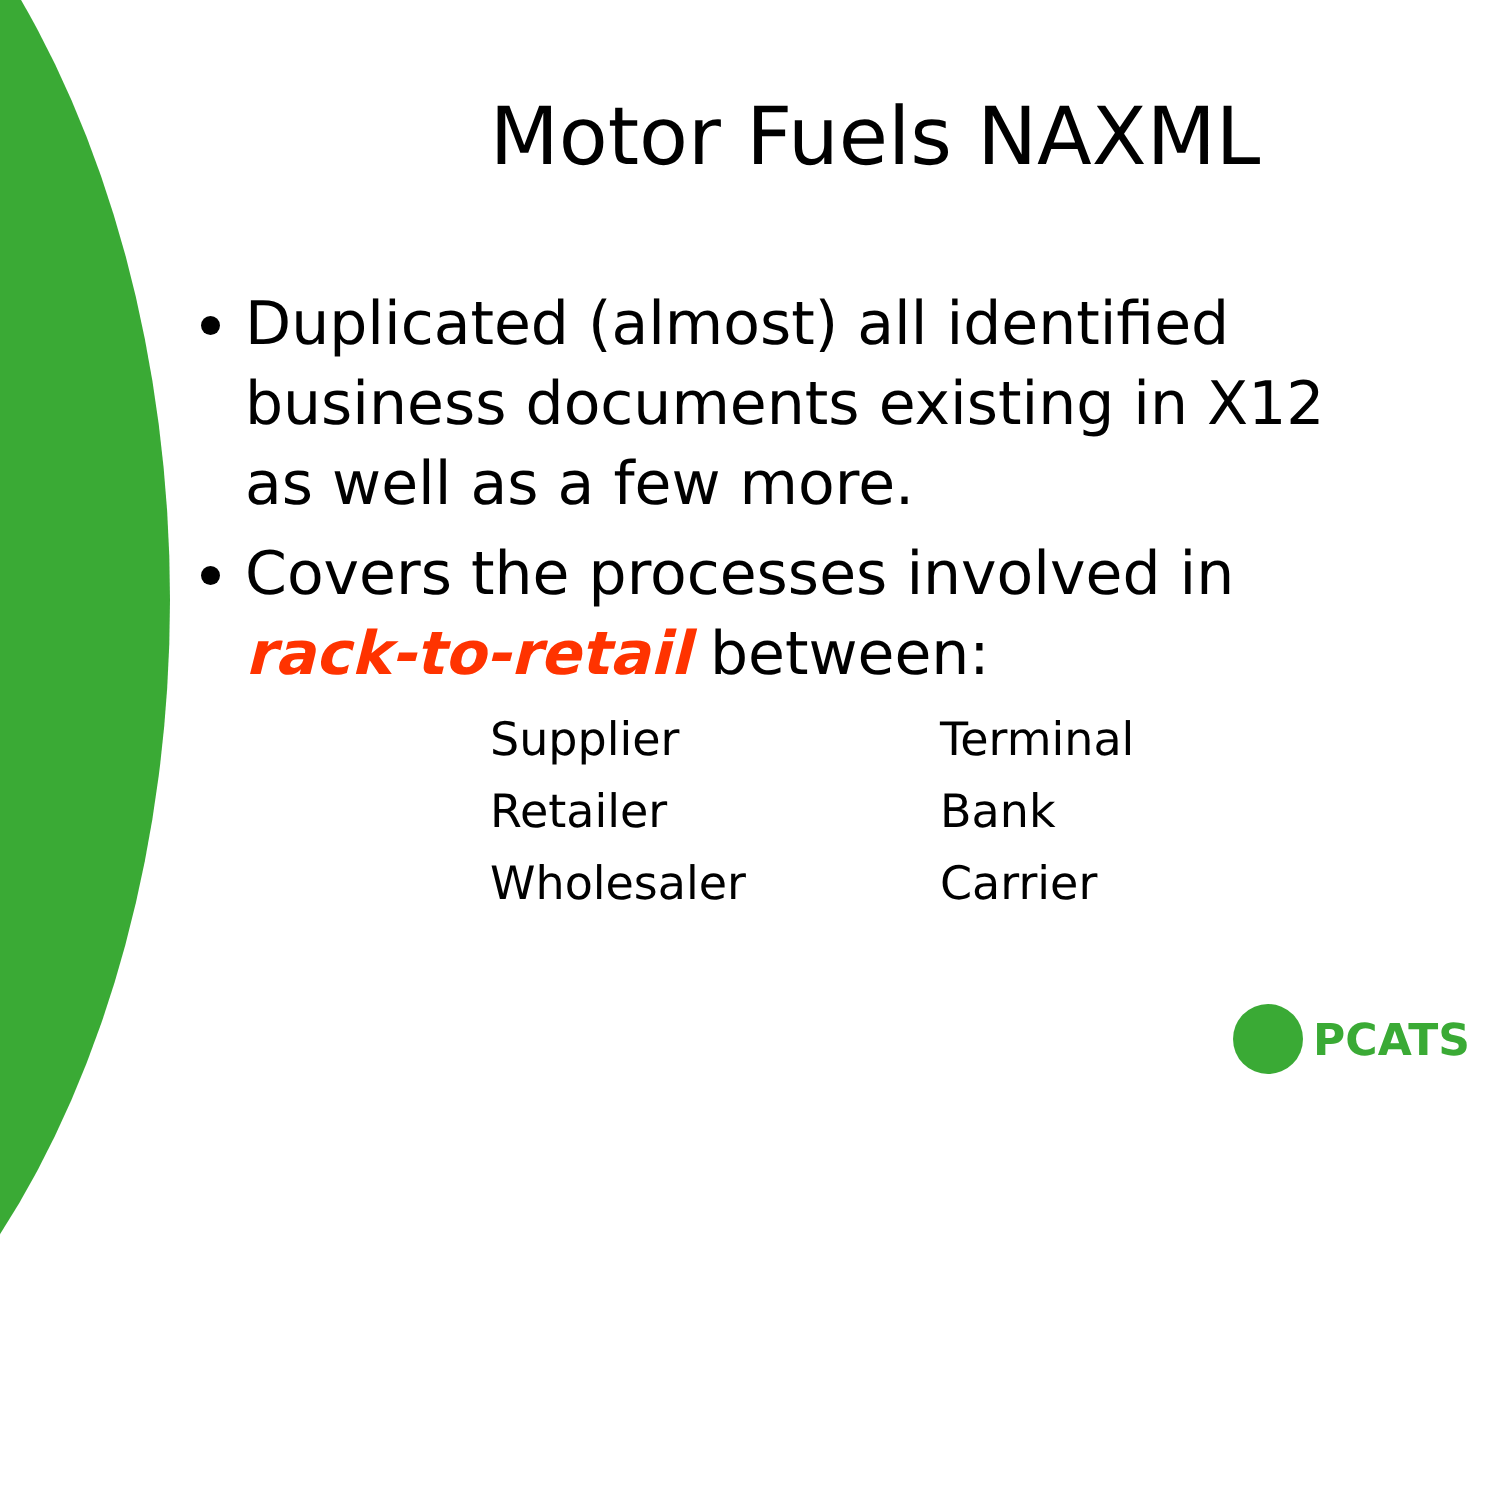Motor Fuels NAXML
Duplicated (almost) all identified business documents existing in X12 as well as a few more.
Covers the processes involved in rack-to-retail between:
Supplier
Terminal
Retailer
Bank
Wholesaler
Carrier
PCATS